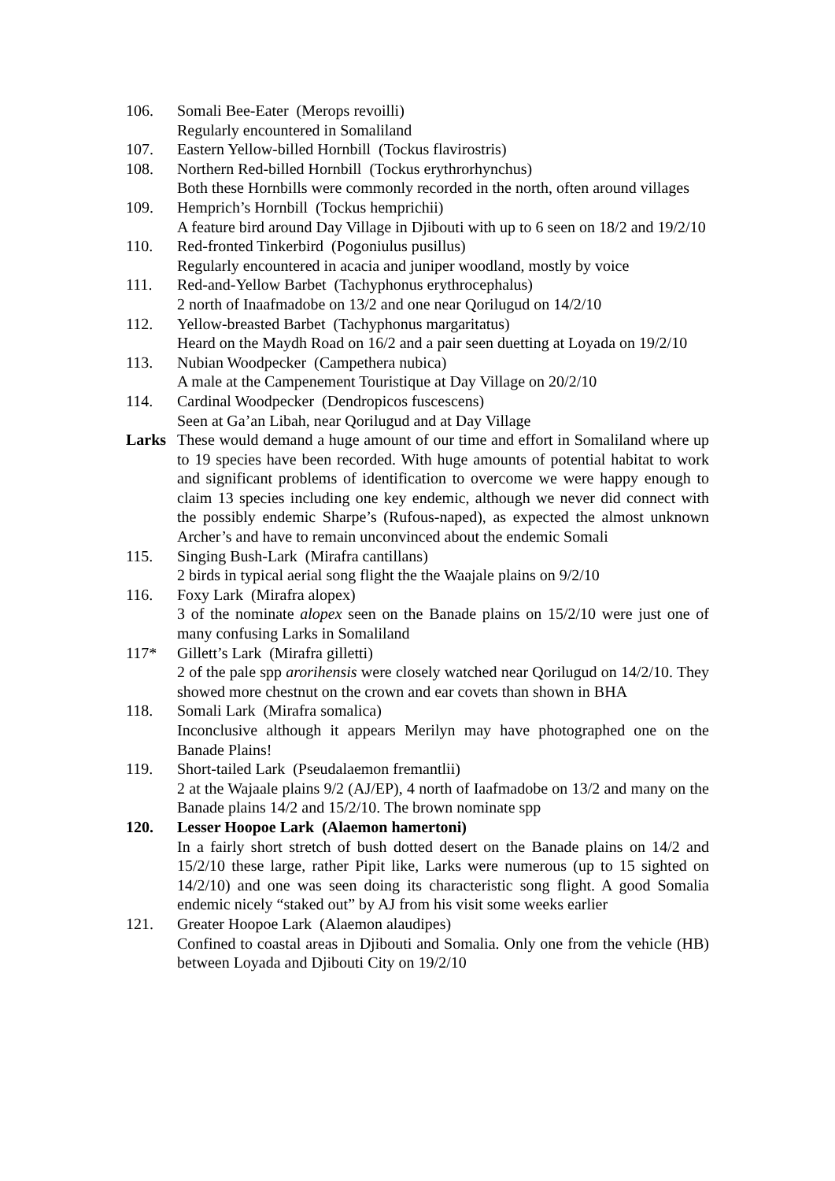106. Somali Bee-Eater (Merops revoilli)
Regularly encountered in Somaliland
107. Eastern Yellow-billed Hornbill (Tockus flavirostris)
108. Northern Red-billed Hornbill (Tockus erythrorhynchus)
Both these Hornbills were commonly recorded in the north, often around villages
109. Hemprich’s Hornbill (Tockus hemprichii)
A feature bird around Day Village in Djibouti with up to 6 seen on 18/2 and 19/2/10
110. Red-fronted Tinkerbird (Pogoniulus pusillus)
Regularly encountered in acacia and juniper woodland, mostly by voice
111. Red-and-Yellow Barbet (Tachyphonus erythrocephalus)
2 north of Inaafmadobe on 13/2 and one near Qorilugud on 14/2/10
112. Yellow-breasted Barbet (Tachyphonus margaritatus)
Heard on the Maydh Road on 16/2 and a pair seen duetting at Loyada on 19/2/10
113. Nubian Woodpecker (Campethera nubica)
A male at the Campenement Touristique at Day Village on 20/2/10
114. Cardinal Woodpecker (Dendropicos fuscescens)
Seen at Ga’an Libah, near Qorilugud and at Day Village
Larks These would demand a huge amount of our time and effort in Somaliland where up to 19 species have been recorded. With huge amounts of potential habitat to work and significant problems of identification to overcome we were happy enough to claim 13 species including one key endemic, although we never did connect with the possibly endemic Sharpe’s (Rufous-naped), as expected the almost unknown Archer’s and have to remain unconvinced about the endemic Somali
115. Singing Bush-Lark (Mirafra cantillans)
2 birds in typical aerial song flight the the Waajale plains on 9/2/10
116. Foxy Lark (Mirafra alopex)
3 of the nominate alopex seen on the Banade plains on 15/2/10 were just one of many confusing Larks in Somaliland
117* Gillett’s Lark (Mirafra gilletti)
2 of the pale spp arorihensis were closely watched near Qorilugud on 14/2/10. They showed more chestnut on the crown and ear covets than shown in BHA
118. Somali Lark (Mirafra somalica)
Inconclusive although it appears Merilyn may have photographed one on the Banade Plains!
119. Short-tailed Lark (Pseudalaemon fremantlii)
2 at the Wajaale plains 9/2 (AJ/EP), 4 north of Iaafmadobe on 13/2 and many on the Banade plains 14/2 and 15/2/10. The brown nominate spp
120. Lesser Hoopoe Lark (Alaemon hamertoni)
In a fairly short stretch of bush dotted desert on the Banade plains on 14/2 and 15/2/10 these large, rather Pipit like, Larks were numerous (up to 15 sighted on 14/2/10) and one was seen doing its characteristic song flight. A good Somalia endemic nicely “staked out” by AJ from his visit some weeks earlier
121. Greater Hoopoe Lark (Alaemon alaudipes)
Confined to coastal areas in Djibouti and Somalia. Only one from the vehicle (HB) between Loyada and Djibouti City on 19/2/10